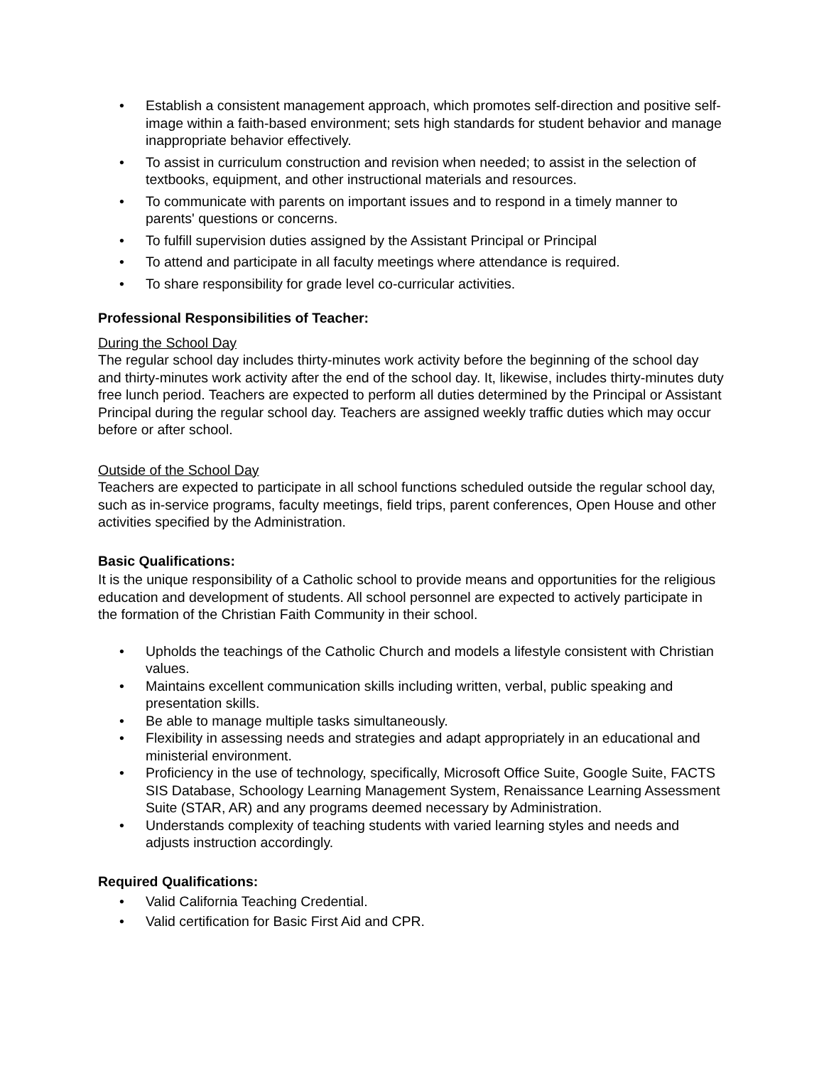• Establish a consistent management approach, which promotes self-direction and positive self-image within a faith-based environment; sets high standards for student behavior and manage inappropriate behavior effectively.
• To assist in curriculum construction and revision when needed; to assist in the selection of textbooks, equipment, and other instructional materials and resources.
• To communicate with parents on important issues and to respond in a timely manner to parents' questions or concerns.
• To fulfill supervision duties assigned by the Assistant Principal or Principal
• To attend and participate in all faculty meetings where attendance is required.
• To share responsibility for grade level co-curricular activities.
Professional Responsibilities of Teacher:
During the School Day
The regular school day includes thirty-minutes work activity before the beginning of the school day and thirty-minutes work activity after the end of the school day. It, likewise, includes thirty-minutes duty free lunch period. Teachers are expected to perform all duties determined by the Principal or Assistant Principal during the regular school day. Teachers are assigned weekly traffic duties which may occur before or after school.
Outside of the School Day
Teachers are expected to participate in all school functions scheduled outside the regular school day, such as in-service programs, faculty meetings, field trips, parent conferences, Open House and other activities specified by the Administration.
Basic Qualifications:
It is the unique responsibility of a Catholic school to provide means and opportunities for the religious education and development of students. All school personnel are expected to actively participate in the formation of the Christian Faith Community in their school.
• Upholds the teachings of the Catholic Church and models a lifestyle consistent with Christian values.
• Maintains excellent communication skills including written, verbal, public speaking and presentation skills.
• Be able to manage multiple tasks simultaneously.
• Flexibility in assessing needs and strategies and adapt appropriately in an educational and ministerial environment.
• Proficiency in the use of technology, specifically, Microsoft Office Suite, Google Suite, FACTS SIS Database, Schoology Learning Management System, Renaissance Learning Assessment Suite (STAR, AR) and any programs deemed necessary by Administration.
• Understands complexity of teaching students with varied learning styles and needs and adjusts instruction accordingly.
Required Qualifications:
• Valid California Teaching Credential.
• Valid certification for Basic First Aid and CPR.